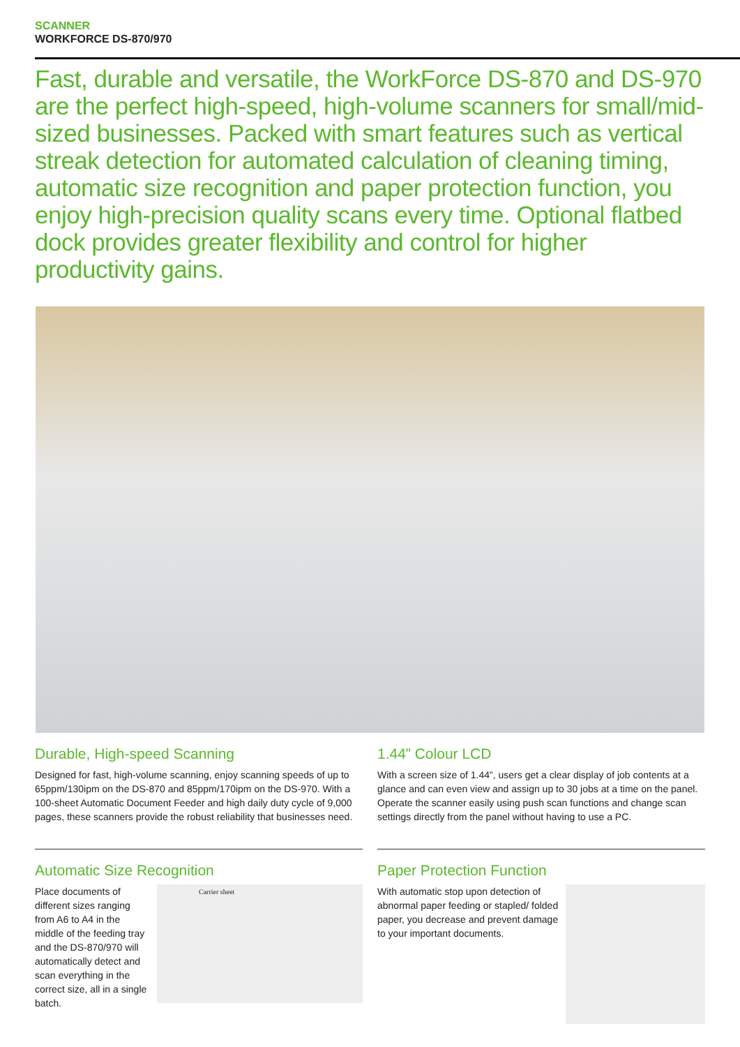SCANNER
WORKFORCE DS-870/970
Fast, durable and versatile, the WorkForce DS-870 and DS-970 are the perfect high-speed, high-volume scanners for small/mid-sized businesses. Packed with smart features such as vertical streak detection for automated calculation of cleaning timing, automatic size recognition and paper protection function, you enjoy high-precision quality scans every time. Optional flatbed dock provides greater flexibility and control for higher productivity gains.
Durable, High-speed Scanning
Designed for fast, high-volume scanning, enjoy scanning speeds of up to 65ppm/130ipm on the DS-870 and 85ppm/170ipm on the DS-970. With a 100-sheet Automatic Document Feeder and high daily duty cycle of 9,000 pages, these scanners provide the robust reliability that businesses need.
Automatic Size Recognition
Place documents of different sizes ranging from A6 to A4 in the middle of the feeding tray and the DS-870/970 will automatically detect and scan everything in the correct size, all in a single batch.
Carrier sheet
1.44” Colour LCD
With a screen size of 1.44”, users get a clear display of job contents at a glance and can even view and assign up to 30 jobs at a time on the panel. Operate the scanner easily using push scan functions and change scan settings directly from the panel without having to use a PC.
Paper Protection Function
With automatic stop upon detection of abnormal paper feeding or stapled/ folded paper, you decrease and prevent damage to your important documents.